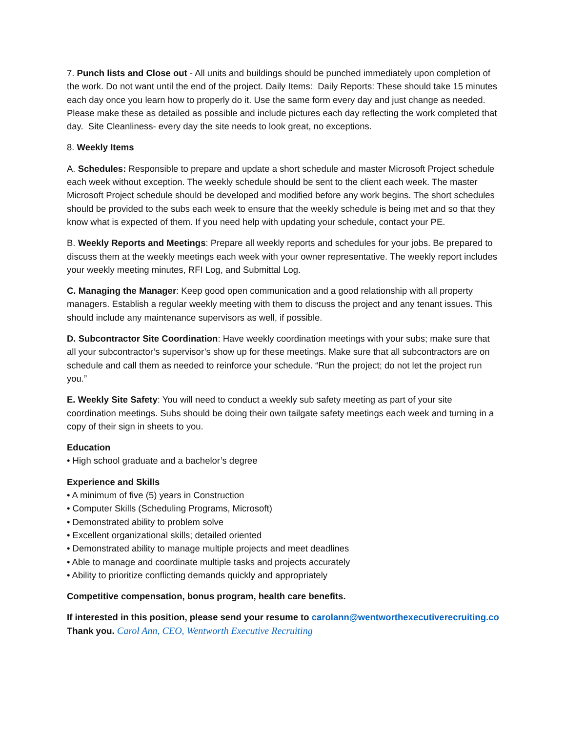7. Punch lists and Close out - All units and buildings should be punched immediately upon completion of the work. Do not want until the end of the project. Daily Items: Daily Reports: These should take 15 minutes each day once you learn how to properly do it. Use the same form every day and just change as needed. Please make these as detailed as possible and include pictures each day reflecting the work completed that day. Site Cleanliness- every day the site needs to look great, no exceptions.
8. Weekly Items
A. Schedules: Responsible to prepare and update a short schedule and master Microsoft Project schedule each week without exception. The weekly schedule should be sent to the client each week. The master Microsoft Project schedule should be developed and modified before any work begins. The short schedules should be provided to the subs each week to ensure that the weekly schedule is being met and so that they know what is expected of them. If you need help with updating your schedule, contact your PE.
B. Weekly Reports and Meetings: Prepare all weekly reports and schedules for your jobs. Be prepared to discuss them at the weekly meetings each week with your owner representative. The weekly report includes your weekly meeting minutes, RFI Log, and Submittal Log.
C. Managing the Manager: Keep good open communication and a good relationship with all property managers. Establish a regular weekly meeting with them to discuss the project and any tenant issues. This should include any maintenance supervisors as well, if possible.
D. Subcontractor Site Coordination: Have weekly coordination meetings with your subs; make sure that all your subcontractor’s supervisor’s show up for these meetings. Make sure that all subcontractors are on schedule and call them as needed to reinforce your schedule. “Run the project; do not let the project run you.”
E. Weekly Site Safety: You will need to conduct a weekly sub safety meeting as part of your site coordination meetings. Subs should be doing their own tailgate safety meetings each week and turning in a copy of their sign in sheets to you.
Education
• High school graduate and a bachelor’s degree
Experience and Skills
• A minimum of five (5) years in Construction
• Computer Skills (Scheduling Programs, Microsoft)
• Demonstrated ability to problem solve
• Excellent organizational skills; detailed oriented
• Demonstrated ability to manage multiple projects and meet deadlines
• Able to manage and coordinate multiple tasks and projects accurately
• Ability to prioritize conflicting demands quickly and appropriately
Competitive compensation, bonus program, health care benefits.
If interested in this position, please send your resume to carolann@wentworthexecutiverecruiting.co
Thank you. Carol Ann, CEO, Wentworth Executive Recruiting